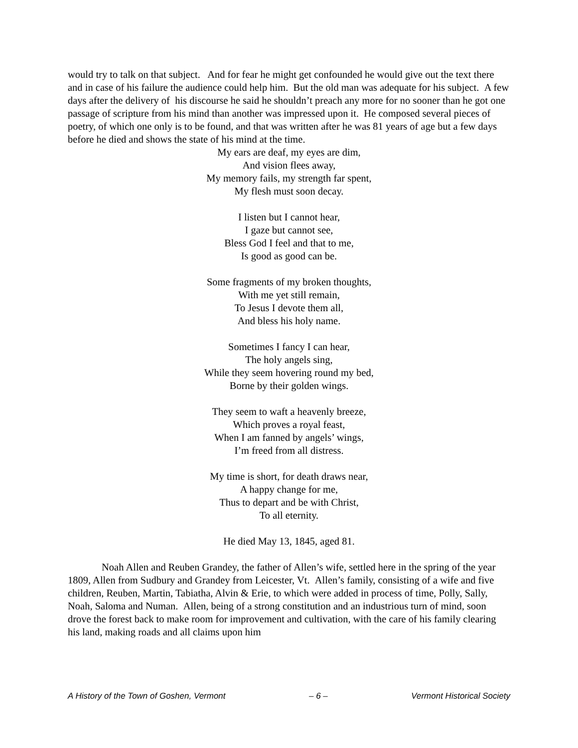would try to talk on that subject. And for fear he might get confounded he would give out the text there and in case of his failure the audience could help him. But the old man was adequate for his subject. A few days after the delivery of his discourse he said he shouldn’t preach any more for no sooner than he got one passage of scripture from his mind than another was impressed upon it. He composed several pieces of poetry, of which one only is to be found, and that was written after he was 81 years of age but a few days before he died and shows the state of his mind at the time.
My ears are deaf, my eyes are dim,
And vision flees away,
My memory fails, my strength far spent,
My flesh must soon decay.
I listen but I cannot hear,
I gaze but cannot see,
Bless God I feel and that to me,
Is good as good can be.
Some fragments of my broken thoughts,
With me yet still remain,
To Jesus I devote them all,
And bless his holy name.
Sometimes I fancy I can hear,
The holy angels sing,
While they seem hovering round my bed,
Borne by their golden wings.
They seem to waft a heavenly breeze,
Which proves a royal feast,
When I am fanned by angels’ wings,
I’m freed from all distress.
My time is short, for death draws near,
A happy change for me,
Thus to depart and be with Christ,
To all eternity.
He died May 13, 1845, aged 81.
Noah Allen and Reuben Grandey, the father of Allen’s wife, settled here in the spring of the year 1809, Allen from Sudbury and Grandey from Leicester, Vt. Allen’s family, consisting of a wife and five children, Reuben, Martin, Tabiatha, Alvin & Erie, to which were added in process of time, Polly, Sally, Noah, Saloma and Numan. Allen, being of a strong constitution and an industrious turn of mind, soon drove the forest back to make room for improvement and cultivation, with the care of his family clearing his land, making roads and all claims upon him
A History of the Town of Goshen, Vermont – 6 – Vermont Historical Society